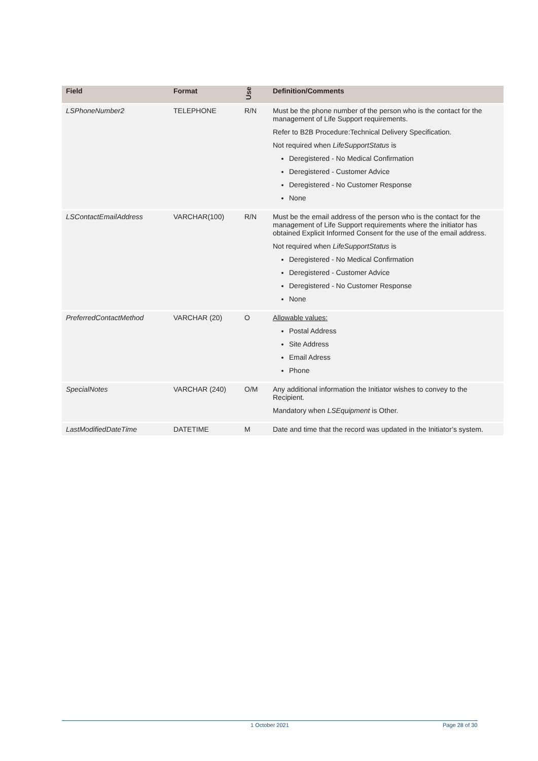| Field | Format | Use | Definition/Comments |
| --- | --- | --- | --- |
| LSPhoneNumber2 | TELEPHONE | R/N | Must be the phone number of the person who is the contact for the management of Life Support requirements. Refer to B2B Procedure:Technical Delivery Specification. Not required when LifeSupportStatus is Deregistered - No Medical Confirmation Deregistered - Customer Advice Deregistered - No Customer Response None |
| LSContactEmailAddress | VARCHAR(100) | R/N | Must be the email address of the person who is the contact for the management of Life Support requirements where the initiator has obtained Explicit Informed Consent for the use of the email address. Not required when LifeSupportStatus is Deregistered - No Medical Confirmation Deregistered - Customer Advice Deregistered - No Customer Response None |
| PreferredContactMethod | VARCHAR (20) | O | Allowable values: Postal Address Site Address Email Adress Phone |
| SpecialNotes | VARCHAR (240) | O/M | Any additional information the Initiator wishes to convey to the Recipient. Mandatory when LSEquipment is Other. |
| LastModifiedDateTime | DATETIME | M | Date and time that the record was updated in the Initiator’s system. |
1 October 2021 Page 28 of 30